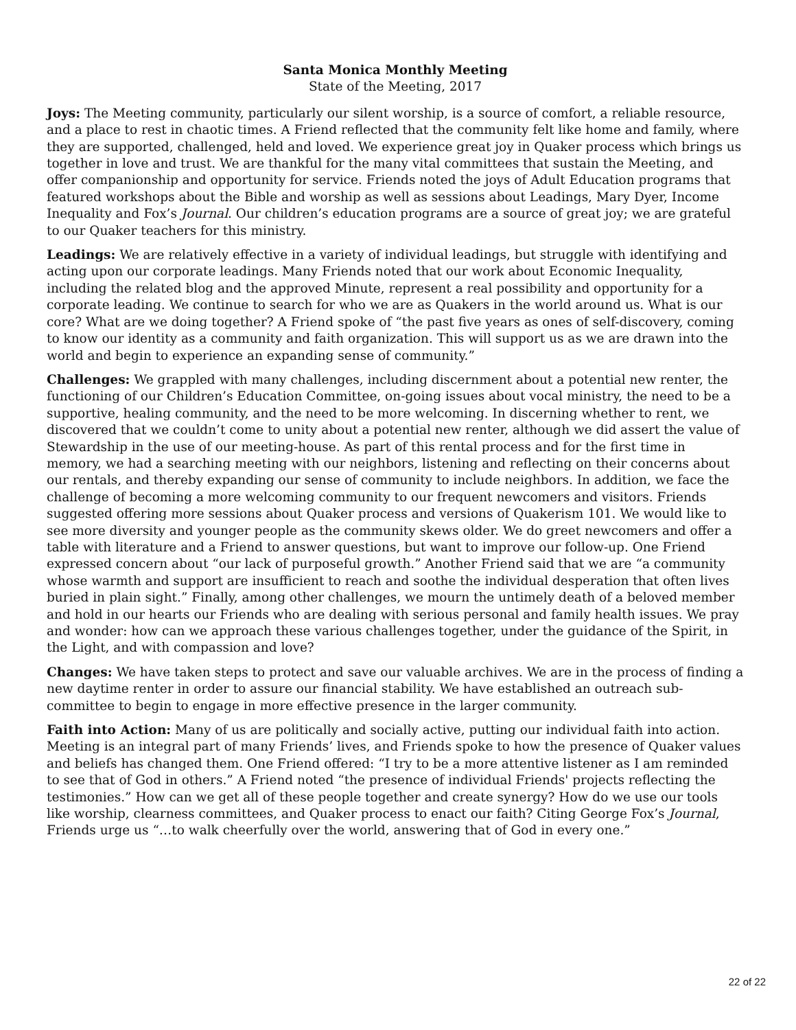Santa Monica Monthly Meeting
State of the Meeting, 2017
Joys: The Meeting community, particularly our silent worship, is a source of comfort, a reliable resource, and a place to rest in chaotic times. A Friend reflected that the community felt like home and family, where they are supported, challenged, held and loved. We experience great joy in Quaker process which brings us together in love and trust. We are thankful for the many vital committees that sustain the Meeting, and offer companionship and opportunity for service. Friends noted the joys of Adult Education programs that featured workshops about the Bible and worship as well as sessions about Leadings, Mary Dyer, Income Inequality and Fox’s Journal. Our children’s education programs are a source of great joy; we are grateful to our Quaker teachers for this ministry.
Leadings: We are relatively effective in a variety of individual leadings, but struggle with identifying and acting upon our corporate leadings. Many Friends noted that our work about Economic Inequality, including the related blog and the approved Minute, represent a real possibility and opportunity for a corporate leading. We continue to search for who we are as Quakers in the world around us. What is our core? What are we doing together? A Friend spoke of “the past five years as ones of self-discovery, coming to know our identity as a community and faith organization. This will support us as we are drawn into the world and begin to experience an expanding sense of community.”
Challenges: We grappled with many challenges, including discernment about a potential new renter, the functioning of our Children’s Education Committee, on-going issues about vocal ministry, the need to be a supportive, healing community, and the need to be more welcoming. In discerning whether to rent, we discovered that we couldn’t come to unity about a potential new renter, although we did assert the value of Stewardship in the use of our meeting-house. As part of this rental process and for the first time in memory, we had a searching meeting with our neighbors, listening and reflecting on their concerns about our rentals, and thereby expanding our sense of community to include neighbors. In addition, we face the challenge of becoming a more welcoming community to our frequent newcomers and visitors. Friends suggested offering more sessions about Quaker process and versions of Quakerism 101. We would like to see more diversity and younger people as the community skews older. We do greet newcomers and offer a table with literature and a Friend to answer questions, but want to improve our follow-up. One Friend expressed concern about “our lack of purposeful growth.” Another Friend said that we are “a community whose warmth and support are insufficient to reach and soothe the individual desperation that often lives buried in plain sight.” Finally, among other challenges, we mourn the untimely death of a beloved member and hold in our hearts our Friends who are dealing with serious personal and family health issues. We pray and wonder: how can we approach these various challenges together, under the guidance of the Spirit, in the Light, and with compassion and love?
Changes: We have taken steps to protect and save our valuable archives. We are in the process of finding a new daytime renter in order to assure our financial stability. We have established an outreach sub-committee to begin to engage in more effective presence in the larger community.
Faith into Action: Many of us are politically and socially active, putting our individual faith into action. Meeting is an integral part of many Friends’ lives, and Friends spoke to how the presence of Quaker values and beliefs has changed them. One Friend offered: “I try to be a more attentive listener as I am reminded to see that of God in others.” A Friend noted “the presence of individual Friends' projects reflecting the testimonies.” How can we get all of these people together and create synergy? How do we use our tools like worship, clearness committees, and Quaker process to enact our faith? Citing George Fox’s Journal, Friends urge us “…to walk cheerfully over the world, answering that of God in every one.”
22 of 22